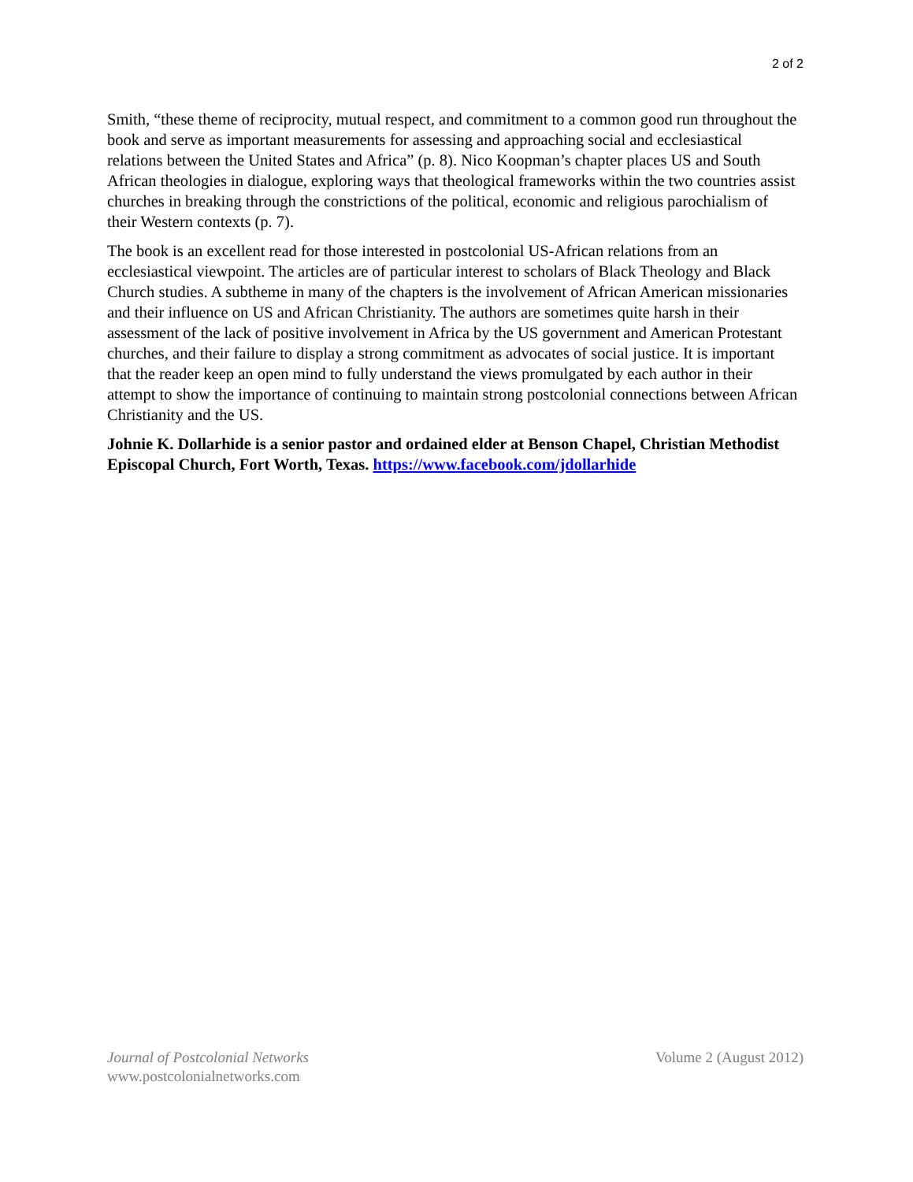2 of 2
Smith, “these theme of reciprocity, mutual respect, and commitment to a common good run throughout the book and serve as important measurements for assessing and approaching social and ecclesiastical relations between the United States and Africa” (p. 8). Nico Koopman’s chapter places US and South African theologies in dialogue, exploring ways that theological frameworks within the two countries assist churches in breaking through the constrictions of the political, economic and religious parochialism of their Western contexts (p. 7).
The book is an excellent read for those interested in postcolonial US-African relations from an ecclesiastical viewpoint. The articles are of particular interest to scholars of Black Theology and Black Church studies. A subtheme in many of the chapters is the involvement of African American missionaries and their influence on US and African Christianity. The authors are sometimes quite harsh in their assessment of the lack of positive involvement in Africa by the US government and American Protestant churches, and their failure to display a strong commitment as advocates of social justice. It is important that the reader keep an open mind to fully understand the views promulgated by each author in their attempt to show the importance of continuing to maintain strong postcolonial connections between African Christianity and the US.
Johnie K. Dollarhide is a senior pastor and ordained elder at Benson Chapel, Christian Methodist Episcopal Church, Fort Worth, Texas. https://www.facebook.com/jdollarhide
Journal of Postcolonial Networks
www.postcolonialnetworks.com
Volume 2 (August 2012)